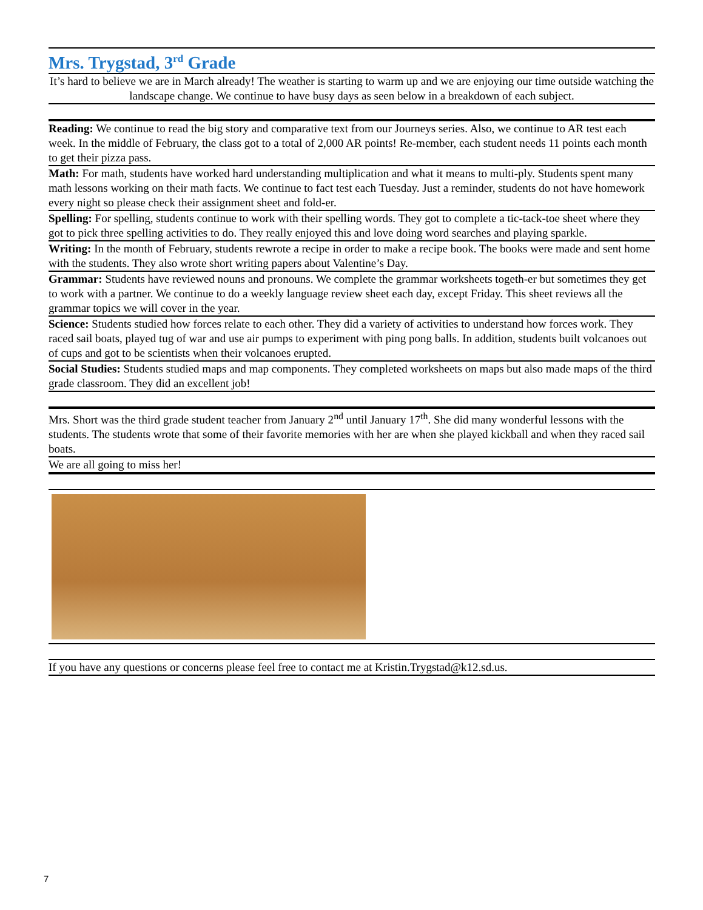Mrs. Trygstad, 3<sup>rd</sup> Grade
It’s hard to believe we are in March already! The weather is starting to warm up and we are enjoying our time outside watching the landscape change. We continue to have busy days as seen below in a breakdown of each subject.
Reading: We continue to read the big story and comparative text from our Journeys series. Also, we continue to AR test each week. In the middle of February, the class got to a total of 2,000 AR points! Re-member, each student needs 11 points each month to get their pizza pass.
Math: For math, students have worked hard understanding multiplication and what it means to multi-ply. Students spent many math lessons working on their math facts. We continue to fact test each Tuesday. Just a reminder, students do not have homework every night so please check their assignment sheet and fold-er.
Spelling: For spelling, students continue to work with their spelling words. They got to complete a tic-tack-toe sheet where they got to pick three spelling activities to do. They really enjoyed this and love doing word searches and playing sparkle.
Writing: In the month of February, students rewrote a recipe in order to make a recipe book. The books were made and sent home with the students. They also wrote short writing papers about Valentine’s Day.
Grammar: Students have reviewed nouns and pronouns. We complete the grammar worksheets togeth-er but sometimes they get to work with a partner. We continue to do a weekly language review sheet each day, except Friday. This sheet reviews all the grammar topics we will cover in the year.
Science: Students studied how forces relate to each other. They did a variety of activities to understand how forces work. They raced sail boats, played tug of war and use air pumps to experiment with ping pong balls. In addition, students built volcanoes out of cups and got to be scientists when their volcanoes erupted.
Social Studies: Students studied maps and map components. They completed worksheets on maps but also made maps of the third grade classroom. They did an excellent job!
Mrs. Short was the third grade student teacher from January 2<sup>nd</sup> until January 17<sup>th</sup>. She did many wonderful lessons with the students. The students wrote that some of their favorite memories with her are when she played kickball and when they raced sail boats.
We are all going to miss her!
If you have any questions or concerns please feel free to contact me at Kristin.Trygstad@k12.sd.us.
7